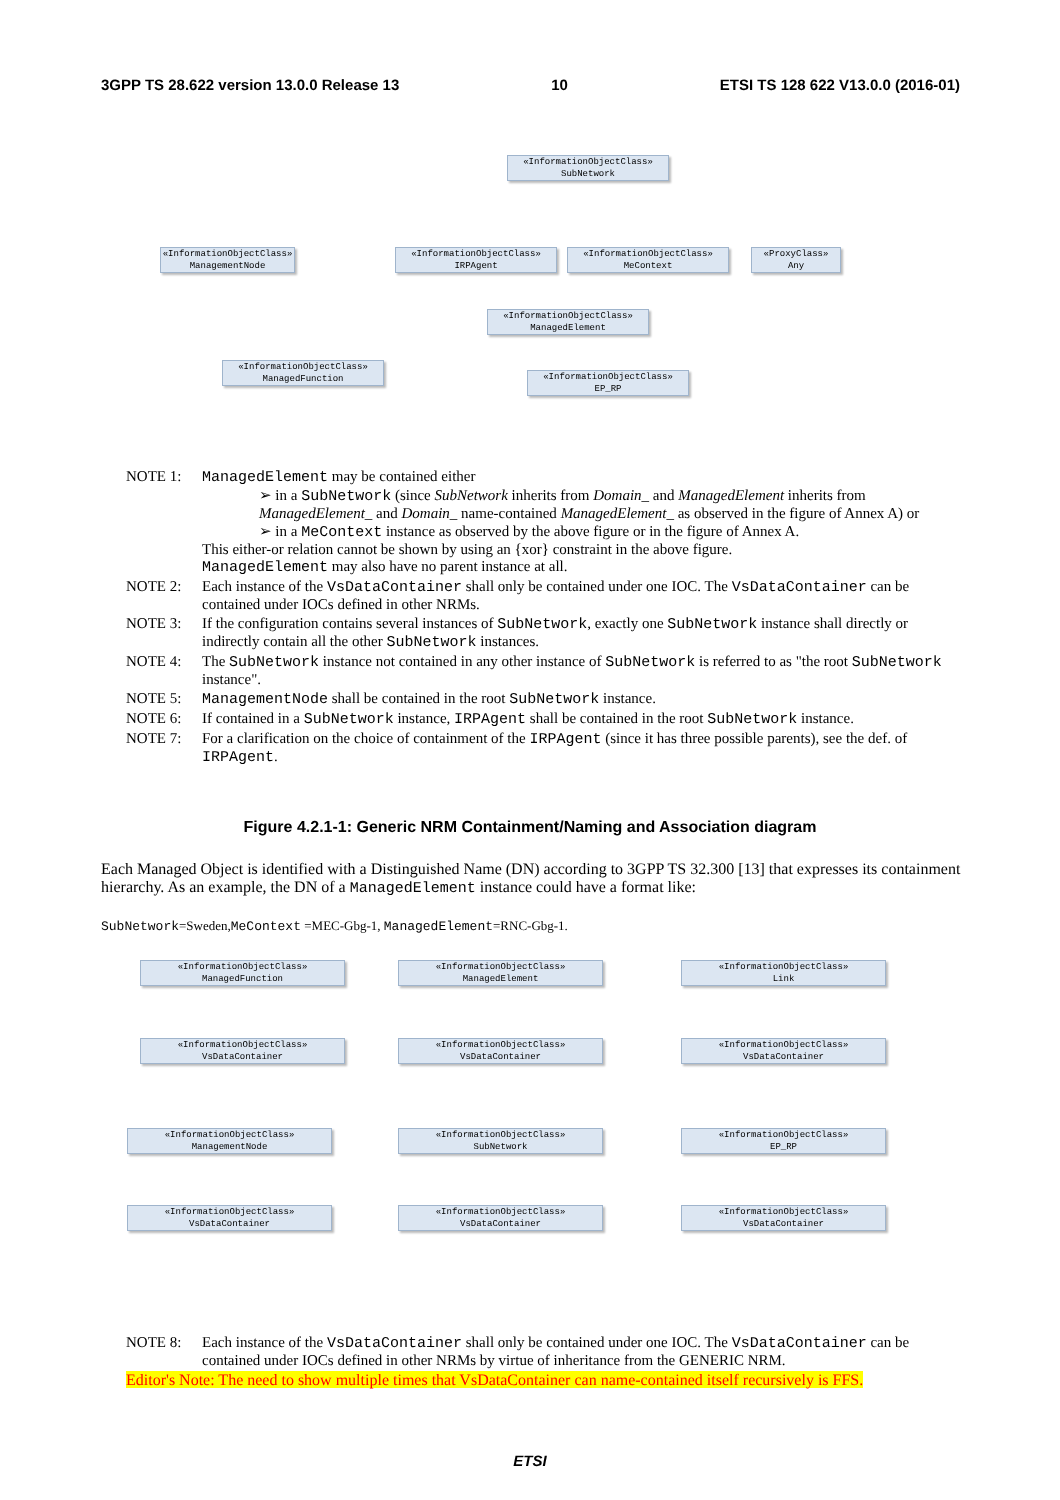3GPP TS 28.622 version 13.0.0 Release 13 10 ETSI TS 128 622 V13.0.0 (2016-01)
«InformationObjectClass»
SubNetwork
«InformationObjectClass»
ManagementNode
«InformationObjectClass»
IRPAgent
«InformationObjectClass»
MeContext
«ProxyClass»
Any
«InformationObjectClass»
ManagedElement
«InformationObjectClass»
ManagedFunction
«InformationObjectClass»
EP_RP
NOTE 1: ManagedElement may be contained either
➢ in a SubNetwork (since SubNetwork inherits from Domain_ and ManagedElement inherits from ManagedElement_ and Domain_ name-contained ManagedElement_ as observed in the figure of Annex A) or
➢ in a MeContext instance as observed by the above figure or in the figure of Annex A.
This either-or relation cannot be shown by using an {xor} constraint in the above figure.
ManagedElement may also have no parent instance at all.
NOTE 2: Each instance of the VsDataContainer shall only be contained under one IOC. The VsDataContainer can be contained under IOCs defined in other NRMs.
NOTE 3: If the configuration contains several instances of SubNetwork, exactly one SubNetwork instance shall directly or indirectly contain all the other SubNetwork instances.
NOTE 4: The SubNetwork instance not contained in any other instance of SubNetwork is referred to as "the root SubNetwork instance".
NOTE 5: ManagementNode shall be contained in the root SubNetwork instance.
NOTE 6: If contained in a SubNetwork instance, IRPAgent shall be contained in the root SubNetwork instance.
NOTE 7: For a clarification on the choice of containment of the IRPAgent (since it has three possible parents), see the def. of IRPAgent.
Figure 4.2.1-1: Generic NRM Containment/Naming and Association diagram
Each Managed Object is identified with a Distinguished Name (DN) according to 3GPP TS 32.300 [13] that expresses its containment hierarchy. As an example, the DN of a ManagedElement instance could have a format like:
SubNetwork=Sweden,MeContext =MEC-Gbg-1, ManagedElement=RNC-Gbg-1.
«InformationObjectClass»
ManagedFunction
«InformationObjectClass»
VsDataContainer
«InformationObjectClass»
ManagedElement
«InformationObjectClass»
VsDataContainer
«InformationObjectClass»
Link
«InformationObjectClass»
VsDataContainer
«InformationObjectClass»
ManagementNode
«InformationObjectClass»
VsDataContainer
«InformationObjectClass»
SubNetwork
«InformationObjectClass»
VsDataContainer
«InformationObjectClass»
EP_RP
«InformationObjectClass»
VsDataContainer
NOTE 8: Each instance of the VsDataContainer shall only be contained under one IOC. The VsDataContainer can be contained under IOCs defined in other NRMs by virtue of inheritance from the GENERIC NRM.
Editor's Note: The need to show multiple times that VsDataContainer can name-contained itself recursively is FFS.
ETSI